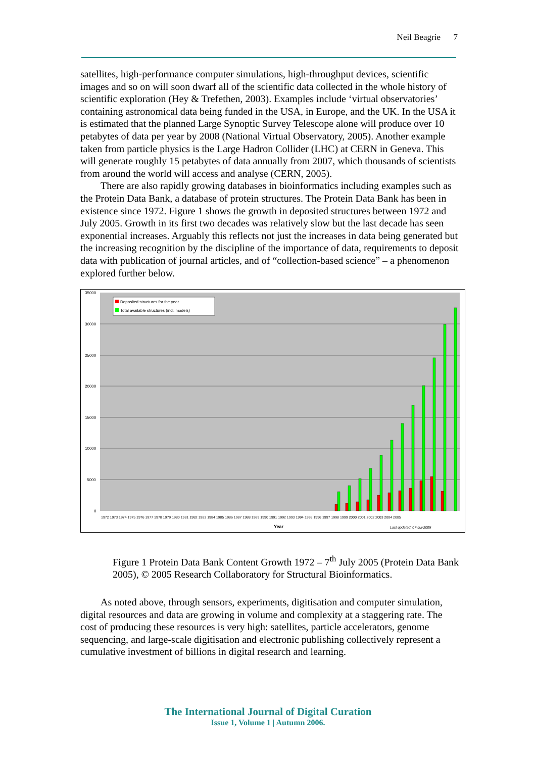Neil Beagrie 7
satellites, high-performance computer simulations, high-throughput devices, scientific images and so on will soon dwarf all of the scientific data collected in the whole history of scientific exploration (Hey & Trefethen, 2003). Examples include ‘virtual observatories’ containing astronomical data being funded in the USA, in Europe, and the UK. In the USA it is estimated that the planned Large Synoptic Survey Telescope alone will produce over 10 petabytes of data per year by 2008 (National Virtual Observatory, 2005). Another example taken from particle physics is the Large Hadron Collider (LHC) at CERN in Geneva. This will generate roughly 15 petabytes of data annually from 2007, which thousands of scientists from around the world will access and analyse (CERN, 2005).
There are also rapidly growing databases in bioinformatics including examples such as the Protein Data Bank, a database of protein structures. The Protein Data Bank has been in existence since 1972. Figure 1 shows the growth in deposited structures between 1972 and July 2005. Growth in its first two decades was relatively slow but the last decade has seen exponential increases. Arguably this reflects not just the increases in data being generated but the increasing recognition by the discipline of the importance of data, requirements to deposit data with publication of journal articles, and of “collection-based science” – a phenomenon explored further below.
35000
30000
25000
20000
15000
10000
5000
0
Deposited structures for the year
Total available structures (incl. models)
1972 1973 1974 1975 1976 1977 1978 1979 1980 1981 1982 1983 1984 1985 1986 1987 1988 1989 1990 1991 1992 1993 1994 1995 1996 1997 1998 1999 2000 2001 2002 2003 2004 2005
Year
Last updated: 07-Jul-2005
Figure 1 Protein Data Bank Content Growth 1972 – 7<sup>th</sup> July 2005 (Protein Data Bank 2005), © 2005 Research Collaboratory for Structural Bioinformatics.
As noted above, through sensors, experiments, digitisation and computer simulation, digital resources and data are growing in volume and complexity at a staggering rate. The cost of producing these resources is very high: satellites, particle accelerators, genome sequencing, and large-scale digitisation and electronic publishing collectively represent a cumulative investment of billions in digital research and learning.
The International Journal of Digital Curation
Issue 1, Volume 1 | Autumn 2006.